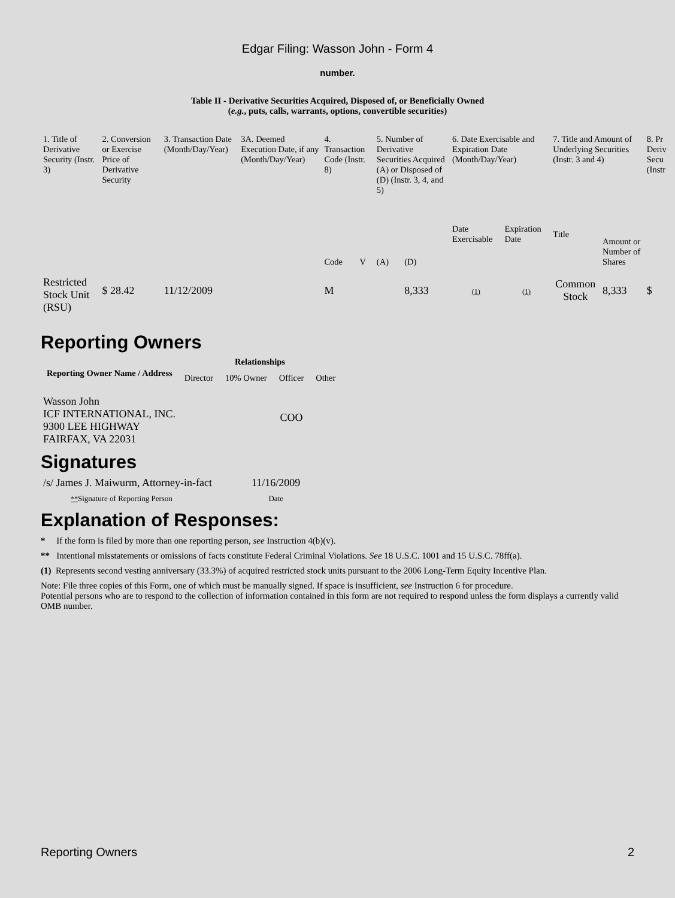Edgar Filing: Wasson John - Form 4
number.
Table II - Derivative Securities Acquired, Disposed of, or Beneficially Owned
(e.g., puts, calls, warrants, options, convertible securities)
| 1. Title of Derivative Security (Instr. 3) | 2. Conversion or Exercise Price of Derivative Security | 3. Transaction Date (Month/Day/Year) | 3A. Deemed Execution Date, if any (Month/Day/Year) | 4. Transaction Code (Instr. 8) | | 5. Number of Derivative Securities Acquired (A) or Disposed of (D) (Instr. 3, 4, and 5) | | 6. Date Exercisable and Expiration Date (Month/Day/Year) | | 7. Title and Amount of Underlying Securities (Instr. 3 and 4) | | 8. Pr Deriv Secu (Instr |
| | | | | Code | V | (A) | (D) | Date Exercisable | Expiration Date | Title | Amount or Number of Shares | |
| Restricted Stock Unit (RSU) | $ 28.42 | 11/12/2009 | | M | | | 8,333 | (1) | (1) | Common Stock | 8,333 | $ |
Reporting Owners
| Reporting Owner Name / Address | Relationships | | | |
| --- | --- | --- | --- | --- |
| | Director | 10% Owner | Officer | Other |
| Wasson John ICF INTERNATIONAL, INC. 9300 LEE HIGHWAY FAIRFAX, VA 22031 | | | COO | |
Signatures
| /s/ James J. Maiwurm, Attorney-in-fact | 11/16/2009 |
| ** Signature of Reporting Person | Date |
Explanation of Responses:
* If the form is filed by more than one reporting person, see Instruction 4(b)(v).
** Intentional misstatements or omissions of facts constitute Federal Criminal Violations. See 18 U.S.C. 1001 and 15 U.S.C. 78ff(a).
(1) Represents second vesting anniversary (33.3%) of acquired restricted stock units pursuant to the 2006 Long-Term Equity Incentive Plan.
Note: File three copies of this Form, one of which must be manually signed. If space is insufficient, see Instruction 6 for procedure.
Potential persons who are to respond to the collection of information contained in this form are not required to respond unless the form displays a currently valid OMB number.
Reporting Owners 2